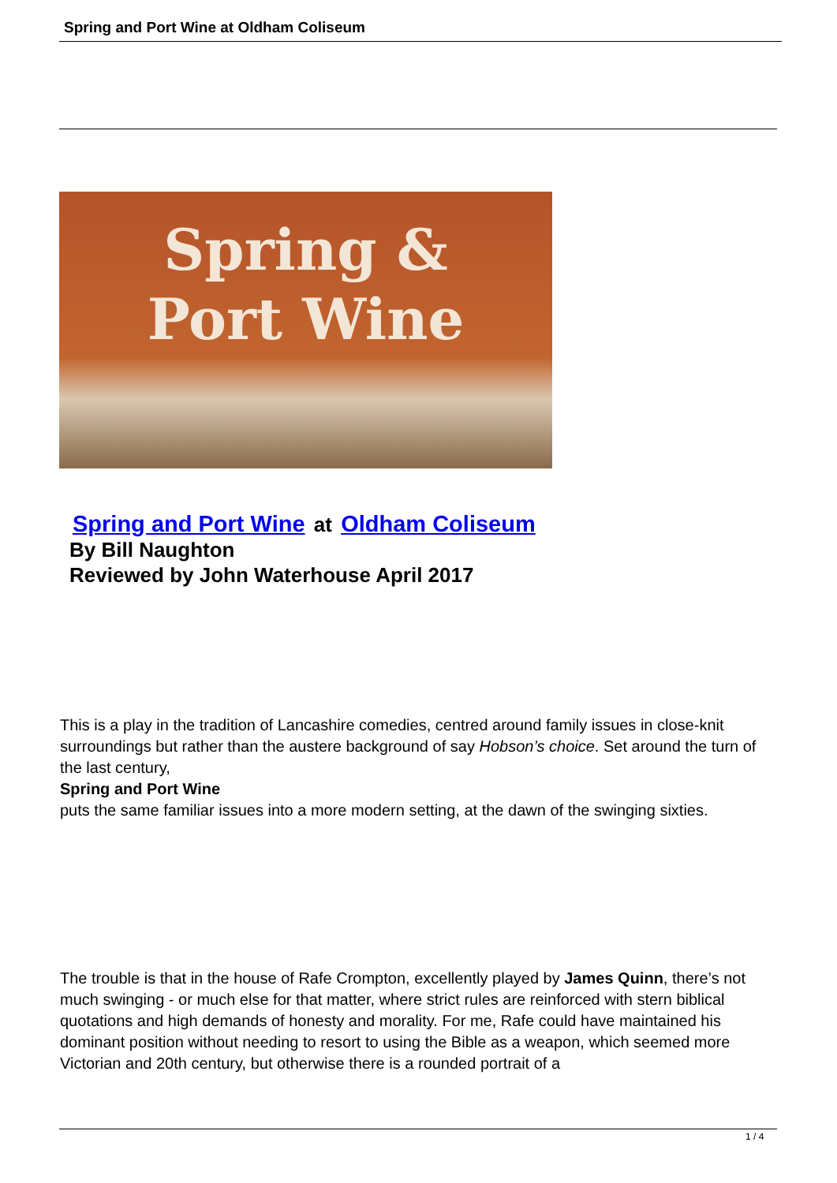Spring and Port Wine at Oldham Coliseum
Spring &
Port Wine
Spring and Port Wine at Oldham Coliseum
By Bill Naughton
Reviewed by John Waterhouse April 2017
This is a play in the tradition of Lancashire comedies, centred around family issues in close-knit surroundings but rather than the austere background of say Hobson’s choice. Set around the turn of the last century,
Spring and Port Wine
puts the same familiar issues into a more modern setting, at the dawn of the swinging sixties.
The trouble is that in the house of Rafe Crompton, excellently played by James Quinn, there’s not much swinging - or much else for that matter, where strict rules are reinforced with stern biblical quotations and high demands of honesty and morality. For me, Rafe could have maintained his dominant position without needing to resort to using the Bible as a weapon, which seemed more Victorian and 20th century, but otherwise there is a rounded portrait of a
1 / 4